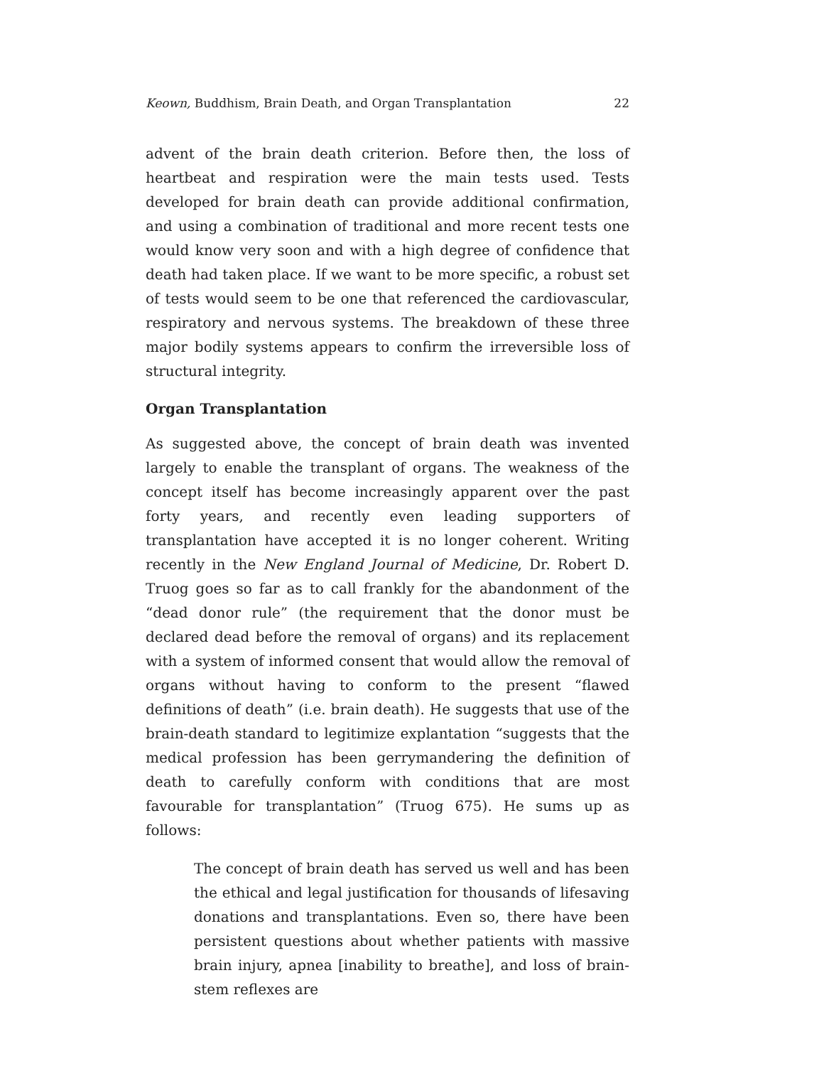Keown, Buddhism, Brain Death, and Organ Transplantation 22
advent of the brain death criterion. Before then, the loss of heartbeat and respiration were the main tests used. Tests developed for brain death can provide additional confirmation, and using a combination of traditional and more recent tests one would know very soon and with a high degree of confidence that death had taken place. If we want to be more specific, a robust set of tests would seem to be one that referenced the cardiovascular, respiratory and nervous systems. The breakdown of these three major bodily systems appears to confirm the irreversible loss of structural integrity.
Organ Transplantation
As suggested above, the concept of brain death was invented largely to enable the transplant of organs. The weakness of the concept itself has become increasingly apparent over the past forty years, and recently even leading supporters of transplantation have accepted it is no longer coherent. Writing recently in the New England Journal of Medicine, Dr. Robert D. Truog goes so far as to call frankly for the abandonment of the “dead donor rule” (the requirement that the donor must be declared dead before the removal of organs) and its replacement with a system of informed consent that would allow the removal of organs without having to conform to the present “flawed definitions of death” (i.e. brain death). He suggests that use of the brain-death standard to legitimize explantation “suggests that the medical profession has been gerrymandering the definition of death to carefully conform with conditions that are most favourable for transplantation” (Truog 675). He sums up as follows:
The concept of brain death has served us well and has been the ethical and legal justification for thousands of lifesaving donations and transplantations. Even so, there have been persistent questions about whether patients with massive brain injury, apnea [inability to breathe], and loss of brain-stem reflexes are